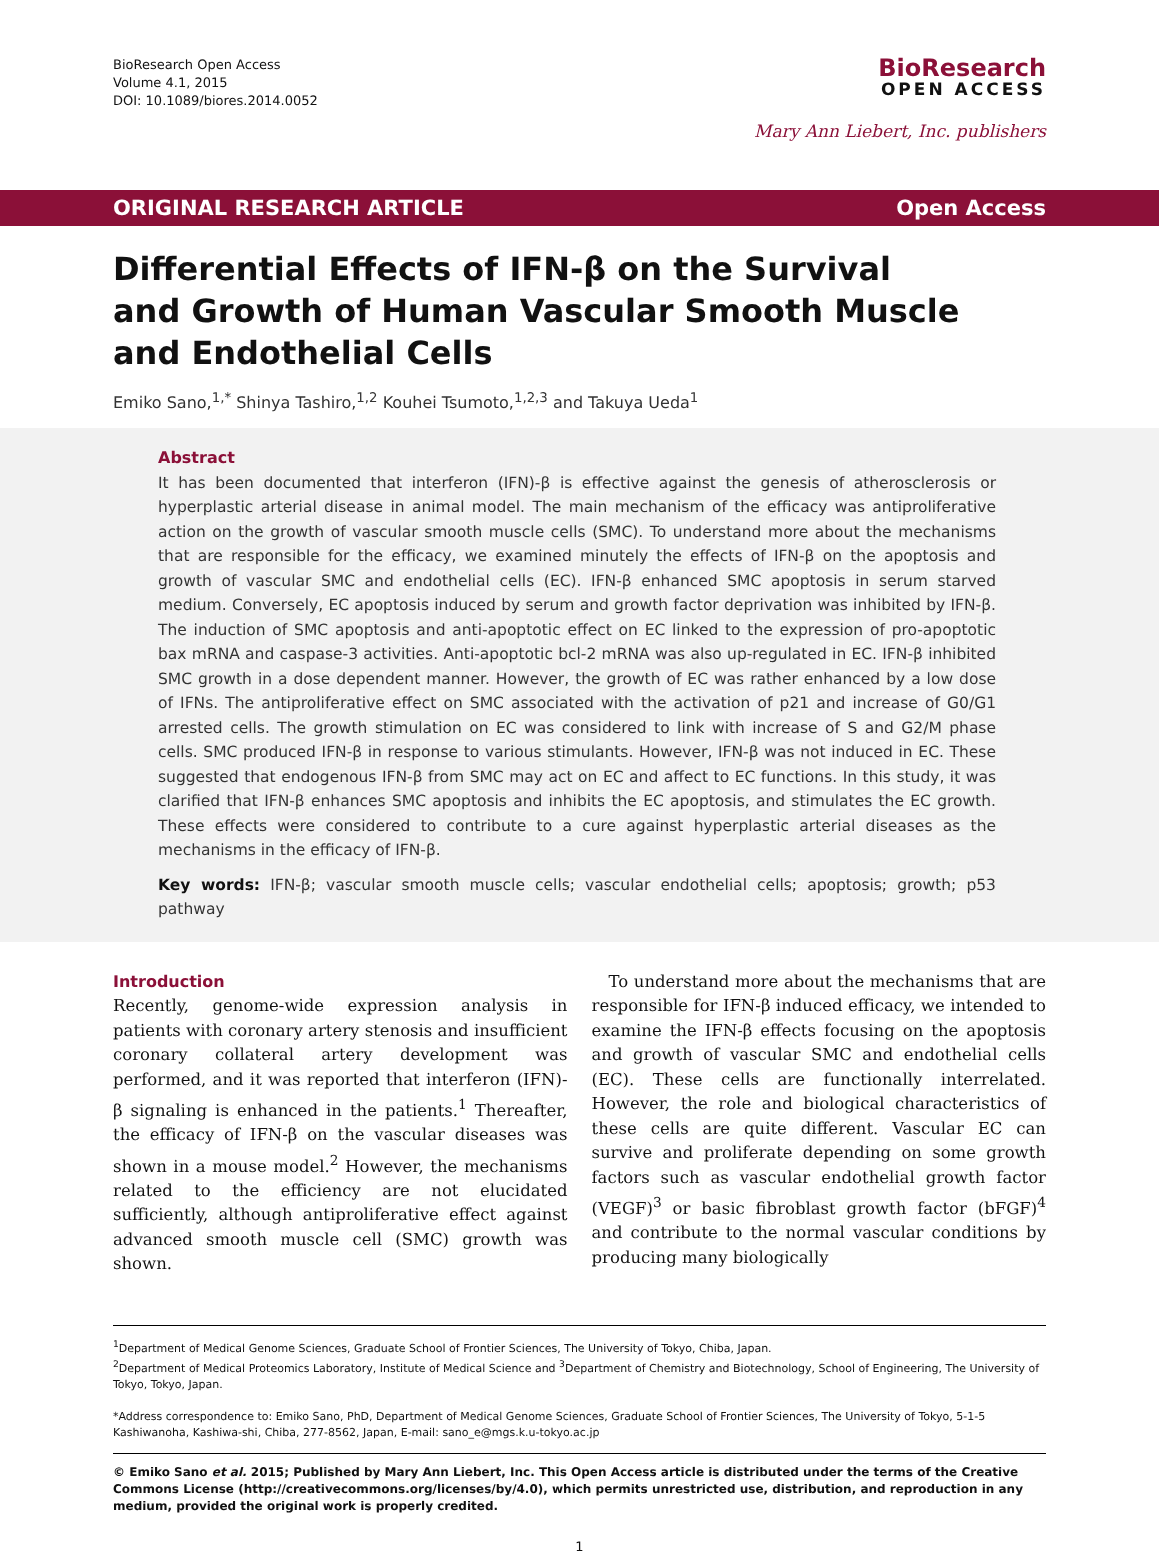BioResearch Open Access
Volume 4.1, 2015
DOI: 10.1089/biores.2014.0052
BioResearch
OPEN ACCESS
Mary Ann Liebert, Inc. publishers
ORIGINAL RESEARCH ARTICLE Open Access
Differential Effects of IFN-β on the Survival
and Growth of Human Vascular Smooth Muscle
and Endothelial Cells
Emiko Sano,<sup>1,*</sup> Shinya Tashiro,<sup>1,2</sup> Kouhei Tsumoto,<sup>1,2,3</sup> and Takuya Ueda<sup>1</sup>
Abstract
It has been documented that interferon (IFN)-β is effective against the genesis of atherosclerosis or hyperplastic arterial disease in animal model. The main mechanism of the efficacy was antiproliferative action on the growth of vascular smooth muscle cells (SMC). To understand more about the mechanisms that are responsible for the efficacy, we examined minutely the effects of IFN-β on the apoptosis and growth of vascular SMC and endothelial cells (EC). IFN-β enhanced SMC apoptosis in serum starved medium. Conversely, EC apoptosis induced by serum and growth factor deprivation was inhibited by IFN-β. The induction of SMC apoptosis and anti-apoptotic effect on EC linked to the expression of pro-apoptotic bax mRNA and caspase-3 activities. Anti-apoptotic bcl-2 mRNA was also up-regulated in EC. IFN-β inhibited SMC growth in a dose dependent manner. However, the growth of EC was rather enhanced by a low dose of IFNs. The antiproliferative effect on SMC associated with the activation of p21 and increase of G0/G1 arrested cells. The growth stimulation on EC was considered to link with increase of S and G2/M phase cells. SMC produced IFN-β in response to various stimulants. However, IFN-β was not induced in EC. These suggested that endogenous IFN-β from SMC may act on EC and affect to EC functions. In this study, it was clarified that IFN-β enhances SMC apoptosis and inhibits the EC apoptosis, and stimulates the EC growth. These effects were considered to contribute to a cure against hyperplastic arterial diseases as the mechanisms in the efficacy of IFN-β.
Key words: IFN-β; vascular smooth muscle cells; vascular endothelial cells; apoptosis; growth; p53 pathway
Introduction
Recently, genome-wide expression analysis in patients with coronary artery stenosis and insufficient coronary collateral artery development was performed, and it was reported that interferon (IFN)-β signaling is enhanced in the patients.<sup>1</sup> Thereafter, the efficacy of IFN-β on the vascular diseases was shown in a mouse model.<sup>2</sup> However, the mechanisms related to the efficiency are not elucidated sufficiently, although antiproliferative effect against advanced smooth muscle cell (SMC) growth was shown.
To understand more about the mechanisms that are responsible for IFN-β induced efficacy, we intended to examine the IFN-β effects focusing on the apoptosis and growth of vascular SMC and endothelial cells (EC). These cells are functionally interrelated. However, the role and biological characteristics of these cells are quite different. Vascular EC can survive and proliferate depending on some growth factors such as vascular endothelial growth factor (VEGF)<sup>3</sup> or basic fibroblast growth factor (bFGF)<sup>4</sup> and contribute to the normal vascular conditions by producing many biologically
<sup>1</sup> Department of Medical Genome Sciences, Graduate School of Frontier Sciences, The University of Tokyo, Chiba, Japan.
<sup>2</sup> Department of Medical Proteomics Laboratory, Institute of Medical Science and <sup>3</sup>Department of Chemistry and Biotechnology, School of Engineering, The University of Tokyo, Tokyo, Japan.
*Address correspondence to: Emiko Sano, PhD, Department of Medical Genome Sciences, Graduate School of Frontier Sciences, The University of Tokyo, 5-1-5 Kashiwanoha, Kashiwa-shi, Chiba, 277-8562, Japan, E-mail: sano_e@mgs.k.u-tokyo.ac.jp
© Emiko Sano et al. 2015; Published by Mary Ann Liebert, Inc. This Open Access article is distributed under the terms of the Creative Commons License (http://creativecommons.org/licenses/by/4.0), which permits unrestricted use, distribution, and reproduction in any medium, provided the original work is properly credited.
1